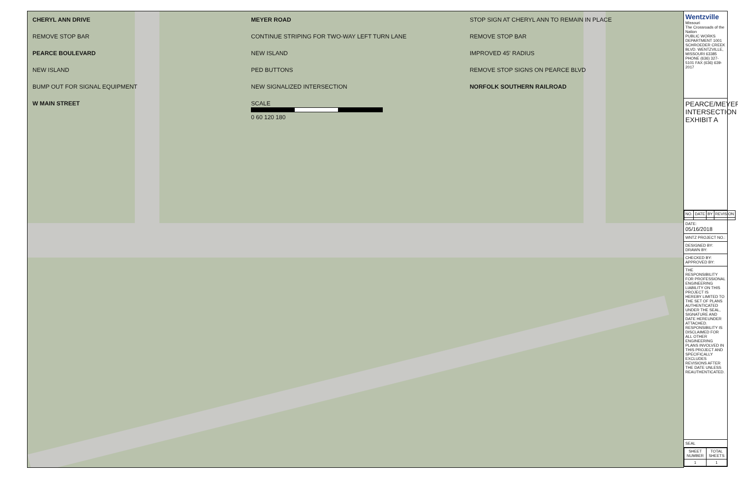CHERYL ANN DRIVE
MEYER ROAD
STOP SIGN AT CHERYL ANN TO REMAIN IN PLACE
REMOVE STOP BAR
CONTINUE STRIPING FOR TWO-WAY LEFT TURN LANE
REMOVE STOP BAR
PEARCE BOULEVARD
NEW ISLAND
IMPROVED 45' RADIUS
NEW ISLAND
PED BUTTONS
REMOVE STOP SIGNS ON PEARCE BLVD
BUMP OUT FOR SIGNAL EQUIPMENT
NEW SIGNALIZED INTERSECTION
NORFOLK SOUTHERN RAILROAD
W MAIN STREET
SCALE
0 60 120 180
Wentzville Missouri
The Crossroads of the Nation
PUBLIC WORKS DEPARTMENT 1001 SCHROEDER CREEK BLVD. WENTZVILLE, MISSOURI 63385 PHONE (636) 327-5101 FAX (636) 639-2017
PEARCE/MEYER INTERSECTION
EXHIBIT A
| NO. | DATE | BY | REVISION |
DATE:
05/16/2018
WNTZ PROJECT NO.:
DESIGNED BY: DRAWN BY:
CHECKED BY: APPROVED BY:
THE RESPONSIBILITY FOR PROFESSIONAL ENGINEERING LIABILITY ON THIS PROJECT IS HEREBY LIMITED TO THE SET OF PLANS AUTHENTICATED UNDER THE SEAL, SIGNATURE AND DATE HEREUNDER ATTACHED. RESPONSIBILITY IS DISCLAIMED FOR ALL OTHER ENGINEERING PLANS INVOLVED IN THIS PROJECT AND SPECIFICALLY EXCLUDES REVISIONS AFTER THE DATE UNLESS REAUTHENTICATED.
SEAL
| SHEET NUMBER | TOTAL SHEETS |
| 1 | 1 |